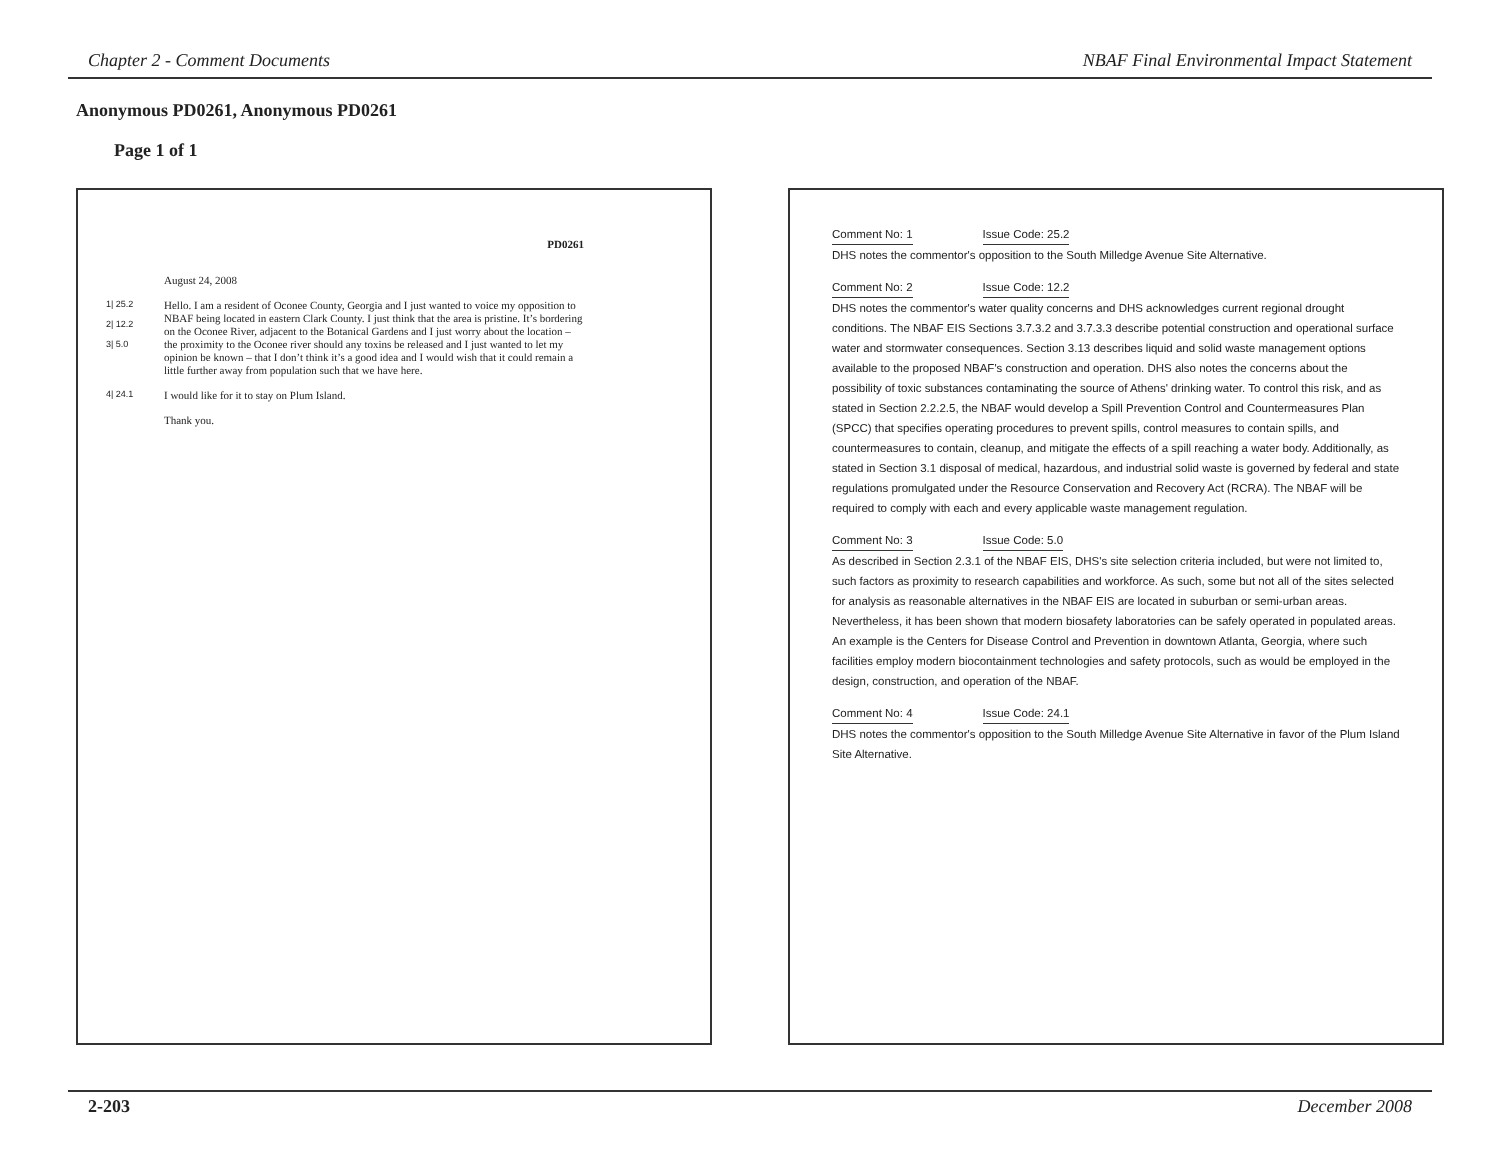Chapter 2 - Comment Documents NBAF Final Environmental Impact Statement
Anonymous PD0261, Anonymous PD0261
Page 1 of 1
PD0261
August 24, 2008
1| 25.2
2| 12.2
3| 5.0
Hello. I am a resident of Oconee County, Georgia and I just wanted to voice my opposition to NBAF being located in eastern Clark County. I just think that the area is pristine. It’s bordering on the Oconee River, adjacent to the Botanical Gardens and I just worry about the location – the proximity to the Oconee river should any toxins be released and I just wanted to let my opinion be known – that I don’t think it’s a good idea and I would wish that it could remain a little further away from population such that we have here.
4| 24.1
I would like for it to stay on Plum Island.
Thank you.
Comment No: 1 Issue Code: 25.2
DHS notes the commentor's opposition to the South Milledge Avenue Site Alternative.
Comment No: 2 Issue Code: 12.2
DHS notes the commentor's water quality concerns and DHS acknowledges current regional drought conditions. The NBAF EIS Sections 3.7.3.2 and 3.7.3.3 describe potential construction and operational surface water and stormwater consequences. Section 3.13 describes liquid and solid waste management options available to the proposed NBAF's construction and operation. DHS also notes the concerns about the possibility of toxic substances contaminating the source of Athens' drinking water. To control this risk, and as stated in Section 2.2.2.5, the NBAF would develop a Spill Prevention Control and Countermeasures Plan (SPCC) that specifies operating procedures to prevent spills, control measures to contain spills, and countermeasures to contain, cleanup, and mitigate the effects of a spill reaching a water body. Additionally, as stated in Section 3.1 disposal of medical, hazardous, and industrial solid waste is governed by federal and state regulations promulgated under the Resource Conservation and Recovery Act (RCRA). The NBAF will be required to comply with each and every applicable waste management regulation.
Comment No: 3 Issue Code: 5.0
As described in Section 2.3.1 of the NBAF EIS, DHS's site selection criteria included, but were not limited to, such factors as proximity to research capabilities and workforce. As such, some but not all of the sites selected for analysis as reasonable alternatives in the NBAF EIS are located in suburban or semi-urban areas. Nevertheless, it has been shown that modern biosafety laboratories can be safely operated in populated areas. An example is the Centers for Disease Control and Prevention in downtown Atlanta, Georgia, where such facilities employ modern biocontainment technologies and safety protocols, such as would be employed in the design, construction, and operation of the NBAF.
Comment No: 4 Issue Code: 24.1
DHS notes the commentor's opposition to the South Milledge Avenue Site Alternative in favor of the Plum Island Site Alternative.
2-203 December 2008